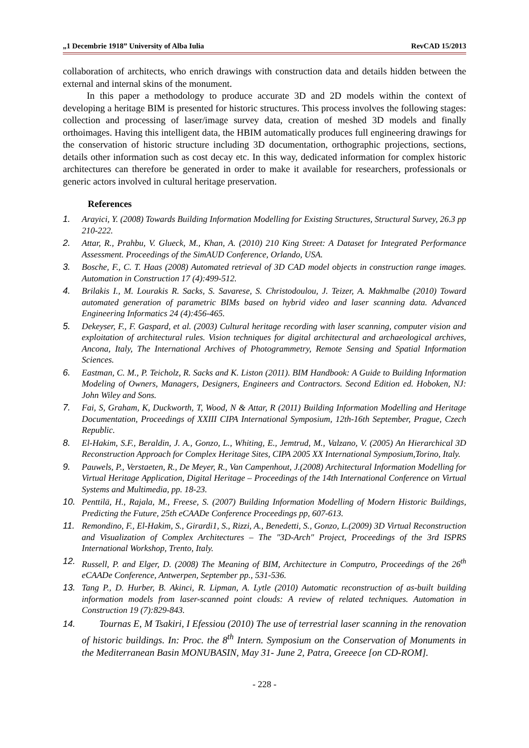„1 Decembrie 1918” University of Alba Iulia RevCAD 15/2013
collaboration of architects, who enrich drawings with construction data and details hidden between the external and internal skins of the monument.
In this paper a methodology to produce accurate 3D and 2D models within the context of developing a heritage BIM is presented for historic structures. This process involves the following stages: collection and processing of laser/image survey data, creation of meshed 3D models and finally orthoimages. Having this intelligent data, the HBIM automatically produces full engineering drawings for the conservation of historic structure including 3D documentation, orthographic projections, sections, details other information such as cost decay etc. In this way, dedicated information for complex historic architectures can therefore be generated in order to make it available for researchers, professionals or generic actors involved in cultural heritage preservation.
References
1. Arayici, Y. (2008) Towards Building Information Modelling for Existing Structures, Structural Survey, 26.3 pp 210-222.
2. Attar, R., Prahbu, V. Glueck, M., Khan, A. (2010) 210 King Street: A Dataset for Integrated Performance Assessment. Proceedings of the SimAUD Conference, Orlando, USA.
3. Bosche, F., C. T. Haas (2008) Automated retrieval of 3D CAD model objects in construction range images. Automation in Construction 17 (4):499-512.
4. Brilakis I., M. Lourakis R. Sacks, S. Savarese, S. Christodoulou, J. Teizer, A. Makhmalbe (2010) Toward automated generation of parametric BIMs based on hybrid video and laser scanning data. Advanced Engineering Informatics 24 (4):456-465.
5. Dekeyser, F., F. Gaspard, et al. (2003) Cultural heritage recording with laser scanning, computer vision and exploitation of architectural rules. Vision techniques for digital architectural and archaeological archives, Ancona, Italy, The International Archives of Photogrammetry, Remote Sensing and Spatial Information Sciences.
6. Eastman, C. M., P. Teicholz, R. Sacks and K. Liston (2011). BIM Handbook: A Guide to Building Information Modeling of Owners, Managers, Designers, Engineers and Contractors. Second Edition ed. Hoboken, NJ: John Wiley and Sons.
7. Fai, S, Graham, K, Duckworth, T, Wood, N & Attar, R (2011) Building Information Modelling and Heritage Documentation, Proceedings of XXIII CIPA International Symposium, 12th-16th September, Prague, Czech Republic.
8. El-Hakim, S.F., Beraldin, J. A., Gonzo, L., Whiting, E., Jemtrud, M., Valzano, V. (2005) An Hierarchical 3D Reconstruction Approach for Complex Heritage Sites, CIPA 2005 XX International Symposium,Torino, Italy.
9. Pauwels, P., Verstaeten, R., De Meyer, R., Van Campenhout, J.(2008) Architectural Information Modelling for Virtual Heritage Application, Digital Heritage – Proceedings of the 14th International Conference on Virtual Systems and Multimedia, pp. 18-23.
10. Penttilä, H., Rajala, M., Freese, S. (2007) Building Information Modelling of Modern Historic Buildings, Predicting the Future, 25th eCAADe Conference Proceedings pp, 607-613.
11. Remondino, F., El-Hakim, S., Girardi1, S., Rizzi, A., Benedetti, S., Gonzo, L.(2009) 3D Virtual Reconstruction and Visualization of Complex Architectures – The "3D-Arch" Project, Proceedings of the 3rd ISPRS International Workshop, Trento, Italy.
12. Russell, P. and Elger, D. (2008) The Meaning of BIM, Architecture in Computro, Proceedings of the 26<sup>th</sup> eCAADe Conference, Antwerpen, September pp., 531-536.
13. Tang P., D. Hurber, B. Akinci, R. Lipman, A. Lytle (2010) Automatic reconstruction of as-built building information models from laser-scanned point clouds: A review of related techniques. Automation in Construction 19 (7):829-843.
14. Tournas E, M Tsakiri, I Efessiou (2010) The use of terrestrial laser scanning in the renovation of historic buildings. In: Proc. the 8<sup>th</sup> Intern. Symposium on the Conservation of Monuments in the Mediterranean Basin MONUBASIN, May 31- June 2, Patra, Greeece [on CD-ROM].
- 228 -